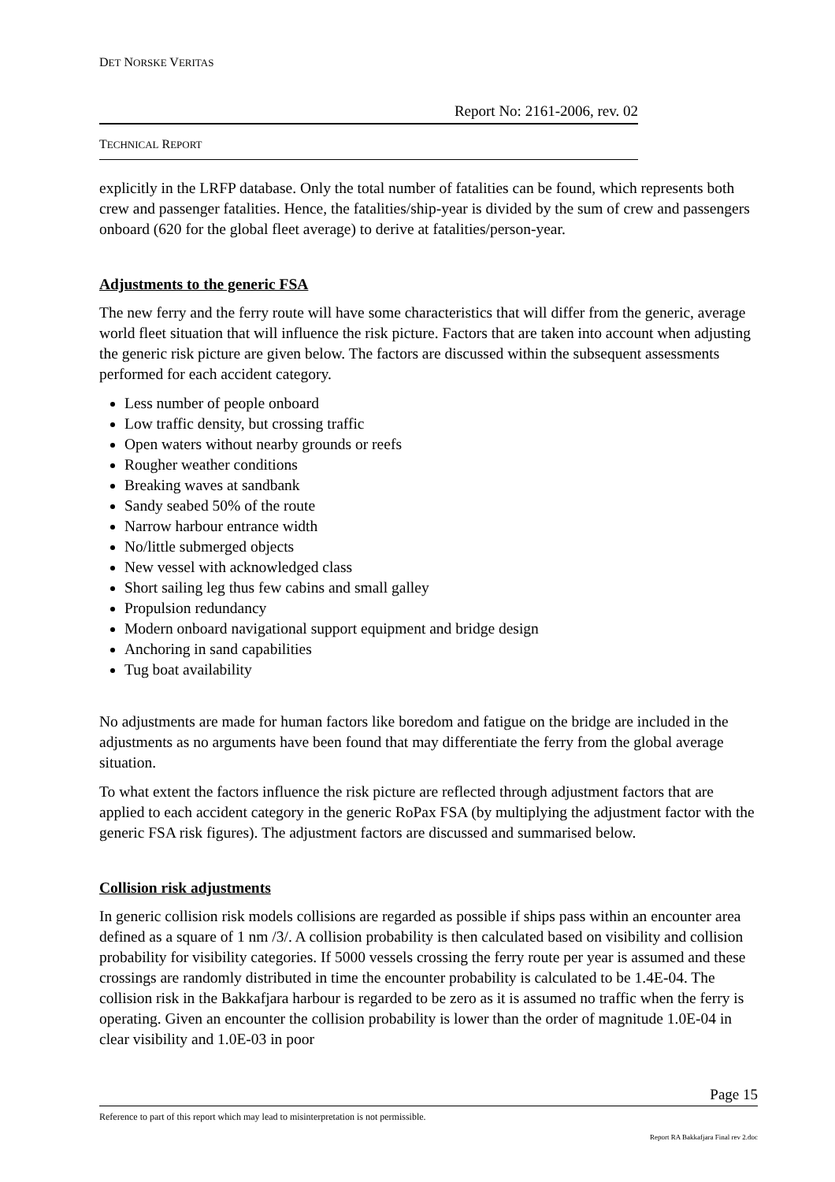DET NORSKE VERITAS
Report No: 2161-2006, rev. 02
TECHNICAL REPORT
explicitly in the LRFP database. Only the total number of fatalities can be found, which represents both crew and passenger fatalities. Hence, the fatalities/ship-year is divided by the sum of crew and passengers onboard (620 for the global fleet average) to derive at fatalities/person-year.
Adjustments to the generic FSA
The new ferry and the ferry route will have some characteristics that will differ from the generic, average world fleet situation that will influence the risk picture. Factors that are taken into account when adjusting the generic risk picture are given below. The factors are discussed within the subsequent assessments performed for each accident category.
Less number of people onboard
Low traffic density, but crossing traffic
Open waters without nearby grounds or reefs
Rougher weather conditions
Breaking waves at sandbank
Sandy seabed 50% of the route
Narrow harbour entrance width
No/little submerged objects
New vessel with acknowledged class
Short sailing leg thus few cabins and small galley
Propulsion redundancy
Modern onboard navigational support equipment and bridge design
Anchoring in sand capabilities
Tug boat availability
No adjustments are made for human factors like boredom and fatigue on the bridge are included in the adjustments as no arguments have been found that may differentiate the ferry from the global average situation.
To what extent the factors influence the risk picture are reflected through adjustment factors that are applied to each accident category in the generic RoPax FSA (by multiplying the adjustment factor with the generic FSA risk figures). The adjustment factors are discussed and summarised below.
Collision risk adjustments
In generic collision risk models collisions are regarded as possible if ships pass within an encounter area defined as a square of 1 nm /3/. A collision probability is then calculated based on visibility and collision probability for visibility categories. If 5000 vessels crossing the ferry route per year is assumed and these crossings are randomly distributed in time the encounter probability is calculated to be 1.4E-04. The collision risk in the Bakkafjara harbour is regarded to be zero as it is assumed no traffic when the ferry is operating. Given an encounter the collision probability is lower than the order of magnitude 1.0E-04 in clear visibility and 1.0E-03 in poor
Page 15
Reference to part of this report which may lead to misinterpretation is not permissible.
Report RA Bakkafjara Final rev 2.doc